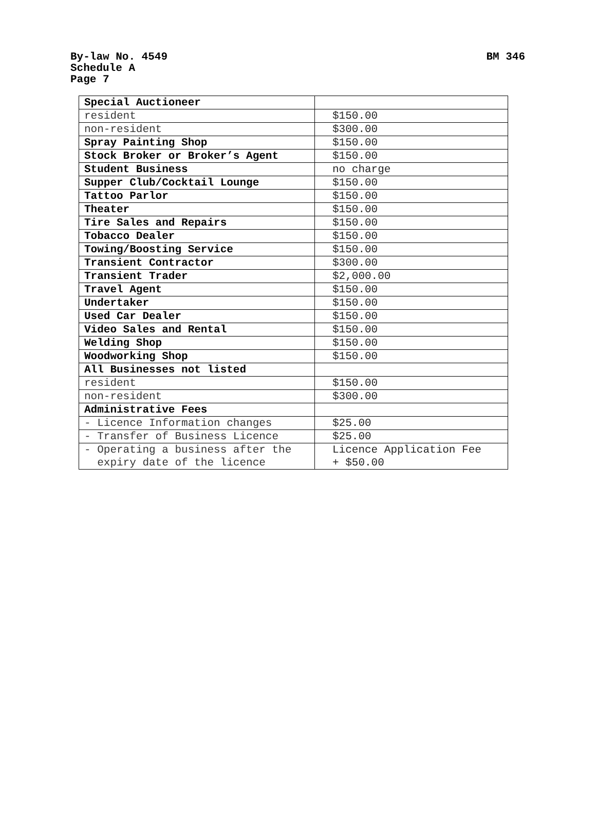BM 346 By-law No. 4549
Schedule A
Page 7
| Special Auctioneer | |
| resident | $150.00 |
| non-resident | $300.00 |
| Spray Painting Shop | $150.00 |
| Stock Broker or Broker’s Agent | $150.00 |
| Student Business | no charge |
| Supper Club/Cocktail Lounge | $150.00 |
| Tattoo Parlor | $150.00 |
| Theater | $150.00 |
| Tire Sales and Repairs | $150.00 |
| Tobacco Dealer | $150.00 |
| Towing/Boosting Service | $150.00 |
| Transient Contractor | $300.00 |
| Transient Trader | $2,000.00 |
| Travel Agent | $150.00 |
| Undertaker | $150.00 |
| Used Car Dealer | $150.00 |
| Video Sales and Rental | $150.00 |
| Welding Shop | $150.00 |
| Woodworking Shop | $150.00 |
| All Businesses not listed | |
| resident | $150.00 |
| non-resident | $300.00 |
| Administrative Fees | |
| - Licence Information changes | $25.00 |
| - Transfer of Business Licence | $25.00 |
| - Operating a business after the expiry date of the licence | Licence Application Fee + $50.00 |